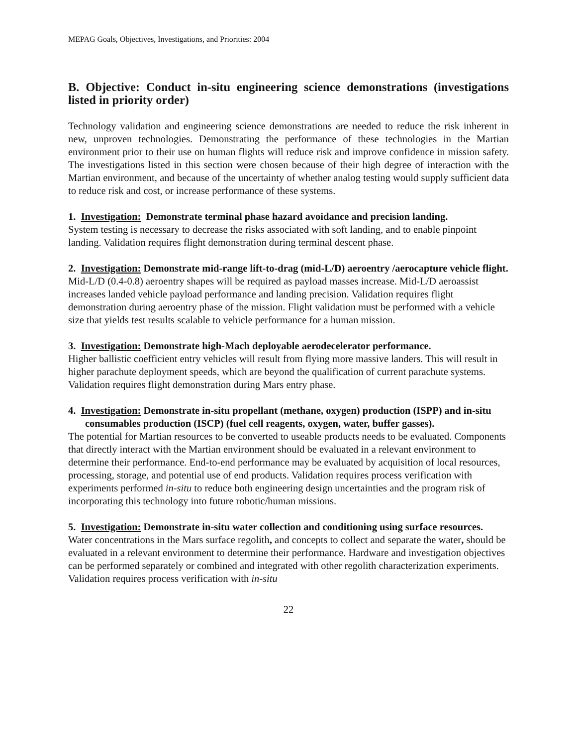MEPAG Goals, Objectives, Investigations, and Priorities: 2004
B. Objective: Conduct in-situ engineering science demonstrations (investigations listed in priority order)
Technology validation and engineering science demonstrations are needed to reduce the risk inherent in new, unproven technologies. Demonstrating the performance of these technologies in the Martian environment prior to their use on human flights will reduce risk and improve confidence in mission safety. The investigations listed in this section were chosen because of their high degree of interaction with the Martian environment, and because of the uncertainty of whether analog testing would supply sufficient data to reduce risk and cost, or increase performance of these systems.
1. Investigation: Demonstrate terminal phase hazard avoidance and precision landing.
System testing is necessary to decrease the risks associated with soft landing, and to enable pinpoint landing. Validation requires flight demonstration during terminal descent phase.
2. Investigation: Demonstrate mid-range lift-to-drag (mid-L/D) aeroentry /aerocapture vehicle flight.
Mid-L/D (0.4-0.8) aeroentry shapes will be required as payload masses increase. Mid-L/D aeroassist increases landed vehicle payload performance and landing precision. Validation requires flight demonstration during aeroentry phase of the mission. Flight validation must be performed with a vehicle size that yields test results scalable to vehicle performance for a human mission.
3. Investigation: Demonstrate high-Mach deployable aerodecelerator performance.
Higher ballistic coefficient entry vehicles will result from flying more massive landers. This will result in higher parachute deployment speeds, which are beyond the qualification of current parachute systems. Validation requires flight demonstration during Mars entry phase.
4. Investigation: Demonstrate in-situ propellant (methane, oxygen) production (ISPP) and in-situ consumables production (ISCP) (fuel cell reagents, oxygen, water, buffer gasses).
The potential for Martian resources to be converted to useable products needs to be evaluated. Components that directly interact with the Martian environment should be evaluated in a relevant environment to determine their performance. End-to-end performance may be evaluated by acquisition of local resources, processing, storage, and potential use of end products. Validation requires process verification with experiments performed in-situ to reduce both engineering design uncertainties and the program risk of incorporating this technology into future robotic/human missions.
5. Investigation: Demonstrate in-situ water collection and conditioning using surface resources.
Water concentrations in the Mars surface regolith, and concepts to collect and separate the water, should be evaluated in a relevant environment to determine their performance. Hardware and investigation objectives can be performed separately or combined and integrated with other regolith characterization experiments. Validation requires process verification with in-situ
22